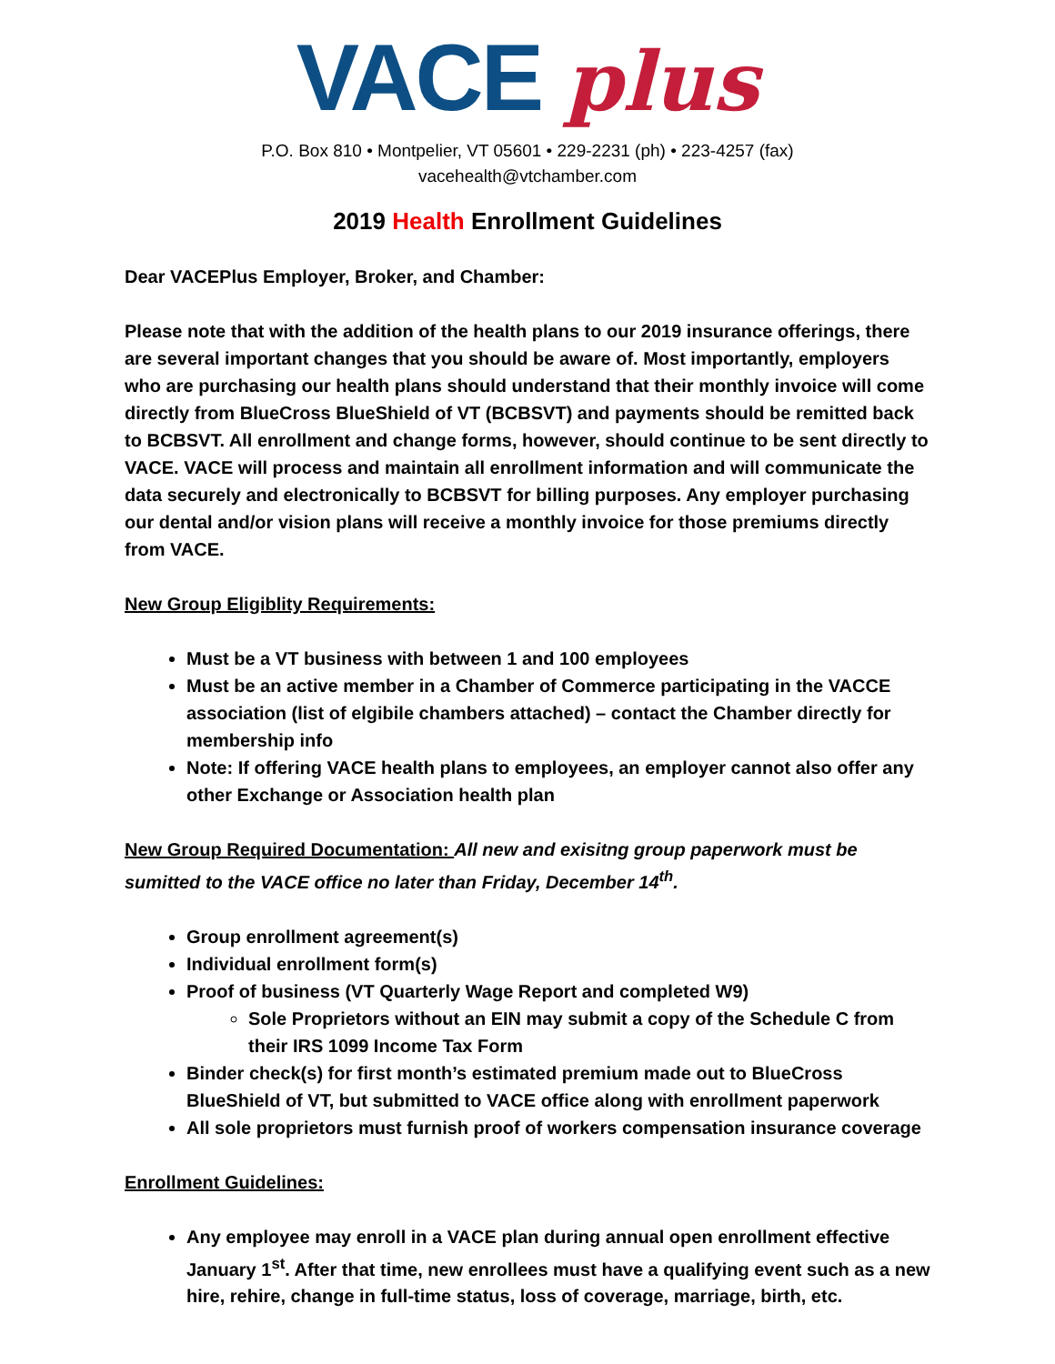VACE plus
P.O. Box 810 • Montpelier, VT 05601 • 229-2231 (ph) • 223-4257 (fax)
vacehealth@vtchamber.com
2019 Health Enrollment Guidelines
Dear VACEPlus Employer, Broker, and Chamber:
Please note that with the addition of the health plans to our 2019 insurance offerings, there are several important changes that you should be aware of. Most importantly, employers who are purchasing our health plans should understand that their monthly invoice will come directly from BlueCross BlueShield of VT (BCBSVT) and payments should be remitted back to BCBSVT. All enrollment and change forms, however, should continue to be sent directly to VACE. VACE will process and maintain all enrollment information and will communicate the data securely and electronically to BCBSVT for billing purposes. Any employer purchasing our dental and/or vision plans will receive a monthly invoice for those premiums directly from VACE.
New Group Eligiblity Requirements:
Must be a VT business with between 1 and 100 employees
Must be an active member in a Chamber of Commerce participating in the VACCE association (list of elgibile chambers attached) – contact the Chamber directly for membership info
Note: If offering VACE health plans to employees, an employer cannot also offer any other Exchange or Association health plan
New Group Required Documentation: All new and exisitng group paperwork must be sumitted to the VACE office no later than Friday, December 14<sup>th</sup>.
Group enrollment agreement(s)
Individual enrollment form(s)
Proof of business (VT Quarterly Wage Report and completed W9)
Sole Proprietors without an EIN may submit a copy of the Schedule C from their IRS 1099 Income Tax Form
Binder check(s) for first month’s estimated premium made out to BlueCross BlueShield of VT, but submitted to VACE office along with enrollment paperwork
All sole proprietors must furnish proof of workers compensation insurance coverage
Enrollment Guidelines:
Any employee may enroll in a VACE plan during annual open enrollment effective January 1<sup>st</sup>. After that time, new enrollees must have a qualifying event such as a new hire, rehire, change in full-time status, loss of coverage, marriage, birth, etc.